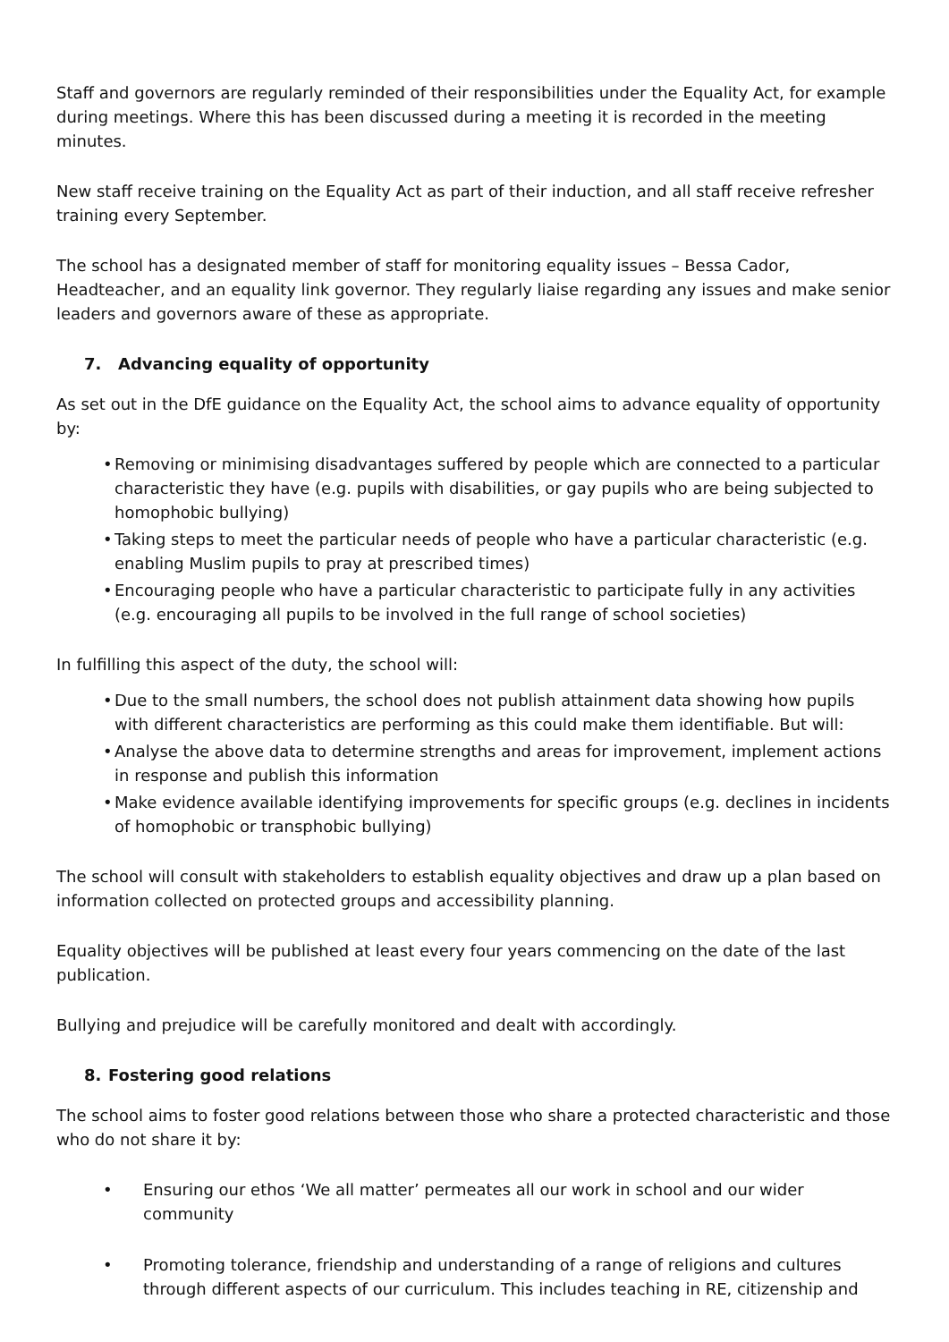Staff and governors are regularly reminded of their responsibilities under the Equality Act, for example during meetings. Where this has been discussed during a meeting it is recorded in the meeting minutes.
New staff receive training on the Equality Act as part of their induction, and all staff receive refresher training every September.
The school has a designated member of staff for monitoring equality issues – Bessa Cador, Headteacher, and an equality link governor. They regularly liaise regarding any issues and make senior leaders and governors aware of these as appropriate.
7. Advancing equality of opportunity
As set out in the DfE guidance on the Equality Act, the school aims to advance equality of opportunity by:
• Removing or minimising disadvantages suffered by people which are connected to a particular characteristic they have (e.g. pupils with disabilities, or gay pupils who are being subjected to homophobic bullying)
• Taking steps to meet the particular needs of people who have a particular characteristic (e.g. enabling Muslim pupils to pray at prescribed times)
• Encouraging people who have a particular characteristic to participate fully in any activities (e.g. encouraging all pupils to be involved in the full range of school societies)
In fulfilling this aspect of the duty, the school will:
• Due to the small numbers, the school does not publish attainment data showing how pupils with different characteristics are performing as this could make them identifiable. But will:
• Analyse the above data to determine strengths and areas for improvement, implement actions in response and publish this information
• Make evidence available identifying improvements for specific groups (e.g. declines in incidents of homophobic or transphobic bullying)
The school will consult with stakeholders to establish equality objectives and draw up a plan based on information collected on protected groups and accessibility planning.
Equality objectives will be published at least every four years commencing on the date of the last publication.
Bullying and prejudice will be carefully monitored and dealt with accordingly.
8. Fostering good relations
The school aims to foster good relations between those who share a protected characteristic and those who do not share it by:
• Ensuring our ethos ‘We all matter’ permeates all our work in school and our wider community
• Promoting tolerance, friendship and understanding of a range of religions and cultures through different aspects of our curriculum. This includes teaching in RE, citizenship and